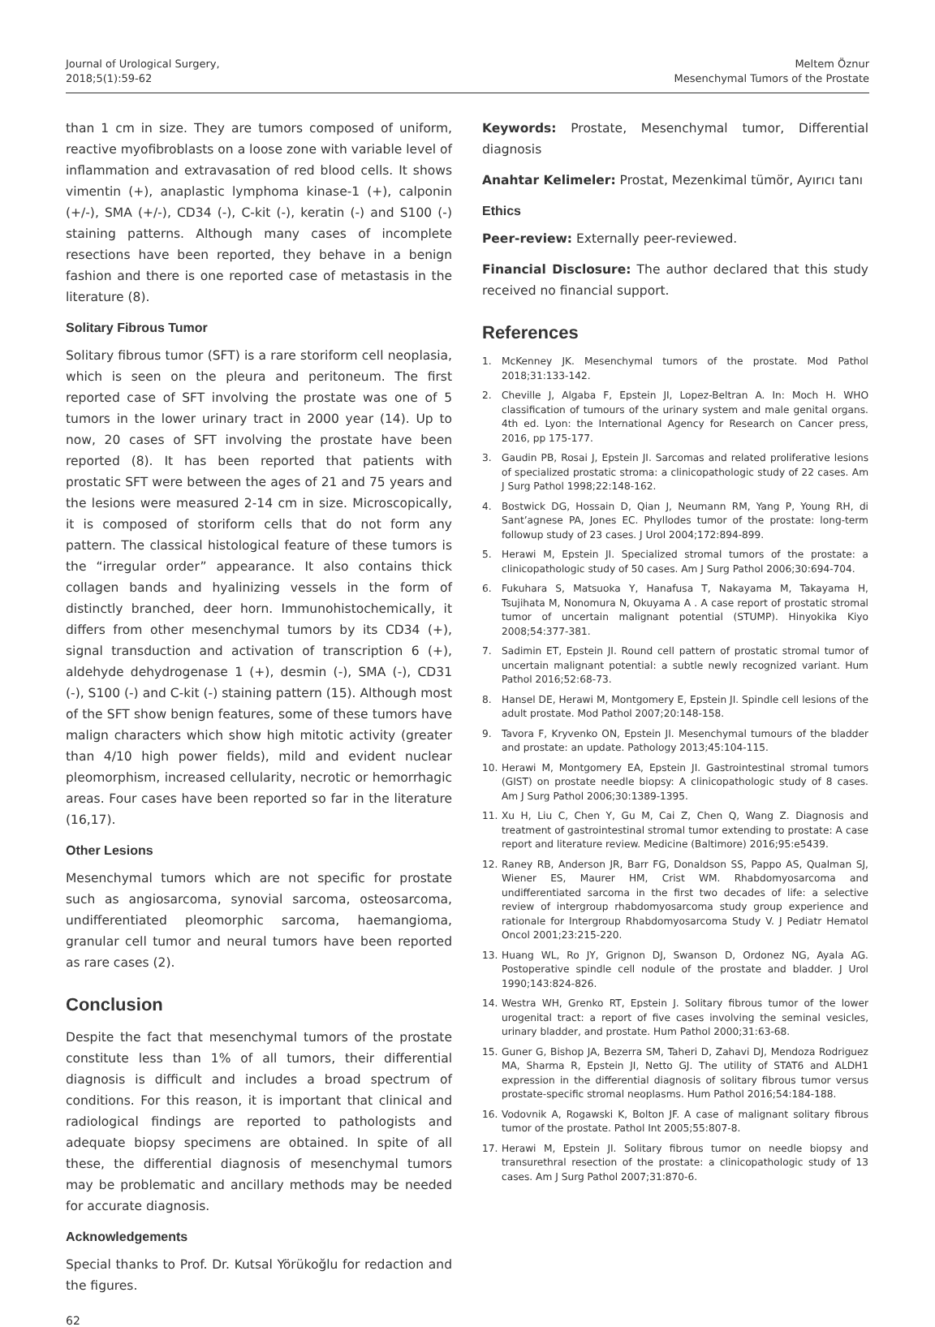Journal of Urological Surgery,
2018;5(1):59-62
Meltem Öznur
Mesenchymal Tumors of the Prostate
than 1 cm in size. They are tumors composed of uniform, reactive myofibroblasts on a loose zone with variable level of inflammation and extravasation of red blood cells. It shows vimentin (+), anaplastic lymphoma kinase-1 (+), calponin (+/-), SMA (+/-), CD34 (-), C-kit (-), keratin (-) and S100 (-) staining patterns. Although many cases of incomplete resections have been reported, they behave in a benign fashion and there is one reported case of metastasis in the literature (8).
Solitary Fibrous Tumor
Solitary fibrous tumor (SFT) is a rare storiform cell neoplasia, which is seen on the pleura and peritoneum. The first reported case of SFT involving the prostate was one of 5 tumors in the lower urinary tract in 2000 year (14). Up to now, 20 cases of SFT involving the prostate have been reported (8). It has been reported that patients with prostatic SFT were between the ages of 21 and 75 years and the lesions were measured 2-14 cm in size. Microscopically, it is composed of storiform cells that do not form any pattern. The classical histological feature of these tumors is the “irregular order” appearance. It also contains thick collagen bands and hyalinizing vessels in the form of distinctly branched, deer horn. Immunohistochemically, it differs from other mesenchymal tumors by its CD34 (+), signal transduction and activation of transcription 6 (+), aldehyde dehydrogenase 1 (+), desmin (-), SMA (-), CD31 (-), S100 (-) and C-kit (-) staining pattern (15). Although most of the SFT show benign features, some of these tumors have malign characters which show high mitotic activity (greater than 4/10 high power fields), mild and evident nuclear pleomorphism, increased cellularity, necrotic or hemorrhagic areas. Four cases have been reported so far in the literature (16,17).
Other Lesions
Mesenchymal tumors which are not specific for prostate such as angiosarcoma, synovial sarcoma, osteosarcoma, undifferentiated pleomorphic sarcoma, haemangioma, granular cell tumor and neural tumors have been reported as rare cases (2).
Conclusion
Despite the fact that mesenchymal tumors of the prostate constitute less than 1% of all tumors, their differential diagnosis is difficult and includes a broad spectrum of conditions. For this reason, it is important that clinical and radiological findings are reported to pathologists and adequate biopsy specimens are obtained. In spite of all these, the differential diagnosis of mesenchymal tumors may be problematic and ancillary methods may be needed for accurate diagnosis.
Acknowledgements
Special thanks to Prof. Dr. Kutsal Yörükoğlu for redaction and the figures.
Keywords: Prostate, Mesenchymal tumor, Differential diagnosis
Anahtar Kelimeler: Prostat, Mezenkimal tümör, Ayırıcı tanı
Ethics
Peer-review: Externally peer-reviewed.
Financial Disclosure: The author declared that this study received no financial support.
References
1. McKenney JK. Mesenchymal tumors of the prostate. Mod Pathol 2018;31:133-142.
2. Cheville J, Algaba F, Epstein JI, Lopez-Beltran A. In: Moch H. WHO classification of tumours of the urinary system and male genital organs. 4th ed. Lyon: the International Agency for Research on Cancer press, 2016, pp 175-177.
3. Gaudin PB, Rosai J, Epstein JI. Sarcomas and related proliferative lesions of specialized prostatic stroma: a clinicopathologic study of 22 cases. Am J Surg Pathol 1998;22:148-162.
4. Bostwick DG, Hossain D, Qian J, Neumann RM, Yang P, Young RH, di Sant’agnese PA, Jones EC. Phyllodes tumor of the prostate: long-term followup study of 23 cases. J Urol 2004;172:894-899.
5. Herawi M, Epstein JI. Specialized stromal tumors of the prostate: a clinicopathologic study of 50 cases. Am J Surg Pathol 2006;30:694-704.
6. Fukuhara S, Matsuoka Y, Hanafusa T, Nakayama M, Takayama H, Tsujihata M, Nonomura N, Okuyama A . A case report of prostatic stromal tumor of uncertain malignant potential (STUMP). Hinyokika Kiyo 2008;54:377-381.
7. Sadimin ET, Epstein JI. Round cell pattern of prostatic stromal tumor of uncertain malignant potential: a subtle newly recognized variant. Hum Pathol 2016;52:68-73.
8. Hansel DE, Herawi M, Montgomery E, Epstein JI. Spindle cell lesions of the adult prostate. Mod Pathol 2007;20:148-158.
9. Tavora F, Kryvenko ON, Epstein JI. Mesenchymal tumours of the bladder and prostate: an update. Pathology 2013;45:104-115.
10. Herawi M, Montgomery EA, Epstein JI. Gastrointestinal stromal tumors (GIST) on prostate needle biopsy: A clinicopathologic study of 8 cases. Am J Surg Pathol 2006;30:1389-1395.
11. Xu H, Liu C, Chen Y, Gu M, Cai Z, Chen Q, Wang Z. Diagnosis and treatment of gastrointestinal stromal tumor extending to prostate: A case report and literature review. Medicine (Baltimore) 2016;95:e5439.
12. Raney RB, Anderson JR, Barr FG, Donaldson SS, Pappo AS, Qualman SJ, Wiener ES, Maurer HM, Crist WM. Rhabdomyosarcoma and undifferentiated sarcoma in the first two decades of life: a selective review of intergroup rhabdomyosarcoma study group experience and rationale for Intergroup Rhabdomyosarcoma Study V. J Pediatr Hematol Oncol 2001;23:215-220.
13. Huang WL, Ro JY, Grignon DJ, Swanson D, Ordonez NG, Ayala AG. Postoperative spindle cell nodule of the prostate and bladder. J Urol 1990;143:824-826.
14. Westra WH, Grenko RT, Epstein J. Solitary fibrous tumor of the lower urogenital tract: a report of five cases involving the seminal vesicles, urinary bladder, and prostate. Hum Pathol 2000;31:63-68.
15. Guner G, Bishop JA, Bezerra SM, Taheri D, Zahavi DJ, Mendoza Rodriguez MA, Sharma R, Epstein JI, Netto GJ. The utility of STAT6 and ALDH1 expression in the differential diagnosis of solitary fibrous tumor versus prostate-specific stromal neoplasms. Hum Pathol 2016;54:184-188.
16. Vodovnik A, Rogawski K, Bolton JF. A case of malignant solitary fibrous tumor of the prostate. Pathol Int 2005;55:807-8.
17. Herawi M, Epstein JI. Solitary fibrous tumor on needle biopsy and transurethral resection of the prostate: a clinicopathologic study of 13 cases. Am J Surg Pathol 2007;31:870-6.
62